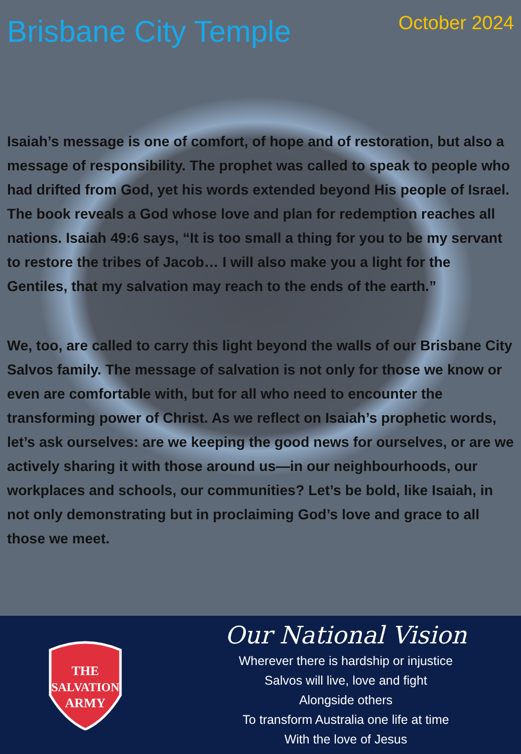Brisbane City Temple
October 2024
Isaiah’s message is one of comfort, of hope and of restoration, but also a message of responsibility. The prophet was called to speak to people who had drifted from God, yet his words extended beyond His people of Israel. The book reveals a God whose love and plan for redemption reaches all nations. Isaiah 49:6 says, “It is too small a thing for you to be my servant to restore the tribes of Jacob… I will also make you a light for the Gentiles, that my salvation may reach to the ends of the earth.”
We, too, are called to carry this light beyond the walls of our Brisbane City Salvos family. The message of salvation is not only for those we know or even are comfortable with, but for all who need to encounter the transforming power of Christ. As we reflect on Isaiah’s prophetic words, let’s ask ourselves: are we keeping the good news for ourselves, or are we actively sharing it with those around us—in our neighbourhoods, our workplaces and schools, our communities? Let’s be bold, like Isaiah, in not only demonstrating but in proclaiming God’s love and grace to all those we meet.
THE
SALVATION
ARMY
Our National Vision
Wherever there is hardship or injustice
Salvos will live, love and fight
Alongside others
To transform Australia one life at time
With the love of Jesus